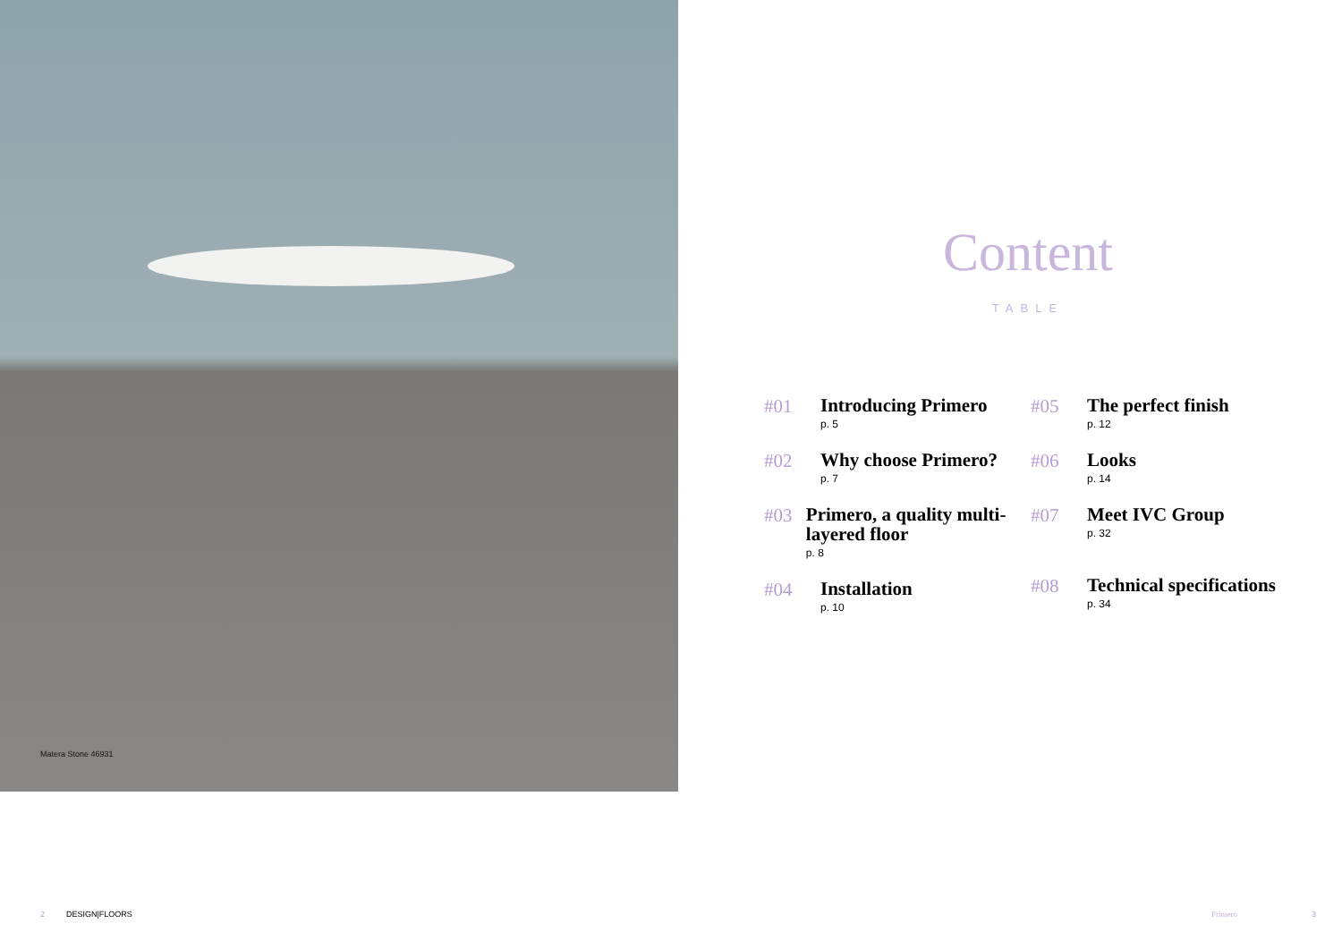Matera Stone 46931
2 DESIGN|FLOORS
Content
TABLE
#01
Introducing Primero
p. 5
#02
Why choose Primero?
p. 7
#03
Primero, a quality multi-layered floor
p. 8
#04
Installation
p. 10
#05
The perfect finish
p. 12
#06
Looks
p. 14
#07
Meet IVC Group
p. 32
#08
Technical specifications
p. 34
Primero 3